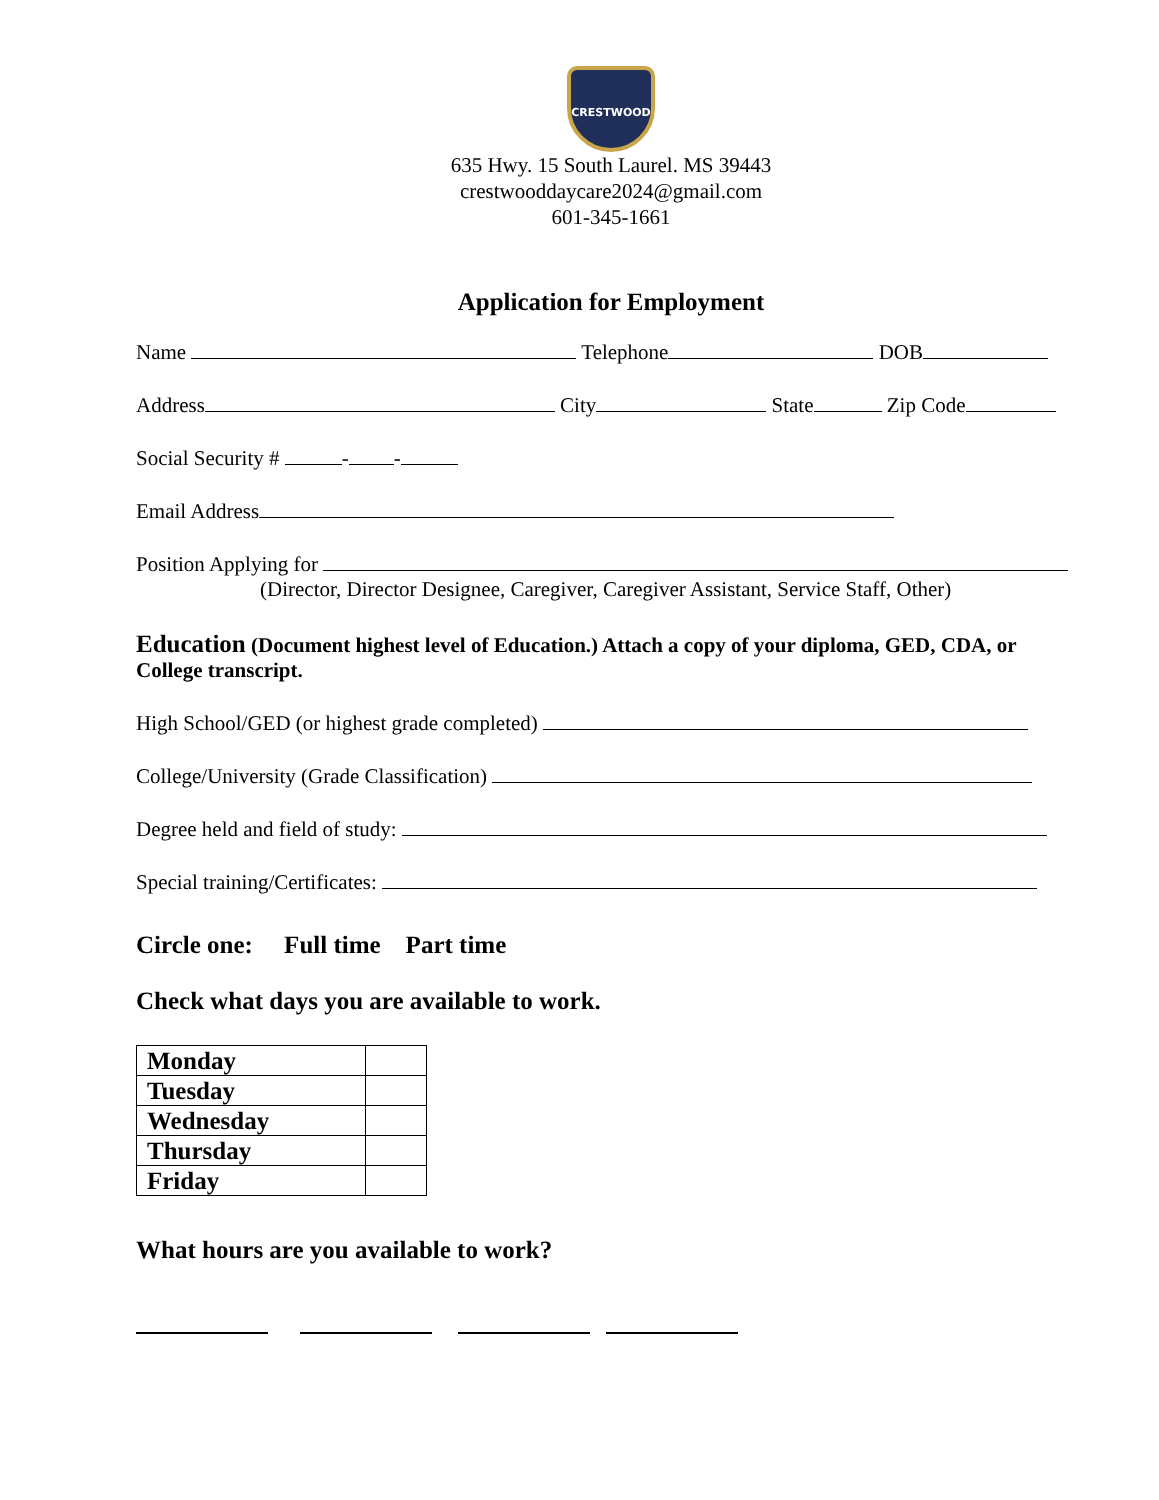CRESTWOOD
635 Hwy. 15 South Laurel. MS 39443
crestwooddaycare2024@gmail.com
601-345-1661
Application for Employment
Name Telephone DOB
Address City State Zip Code
Social Security # - -
Email Address
Position Applying for
(Director, Director Designee, Caregiver, Caregiver Assistant, Service Staff, Other)
Education (Document highest level of Education.) Attach a copy of your diploma, GED, CDA, or College transcript.
High School/GED (or highest grade completed)
College/University (Grade Classification)
Degree held and field of study:
Special training/Certificates:
Circle one: Full time Part time
Check what days you are available to work.
| Monday | |
| Tuesday | |
| Wednesday | |
| Thursday | |
| Friday | |
What hours are you available to work?